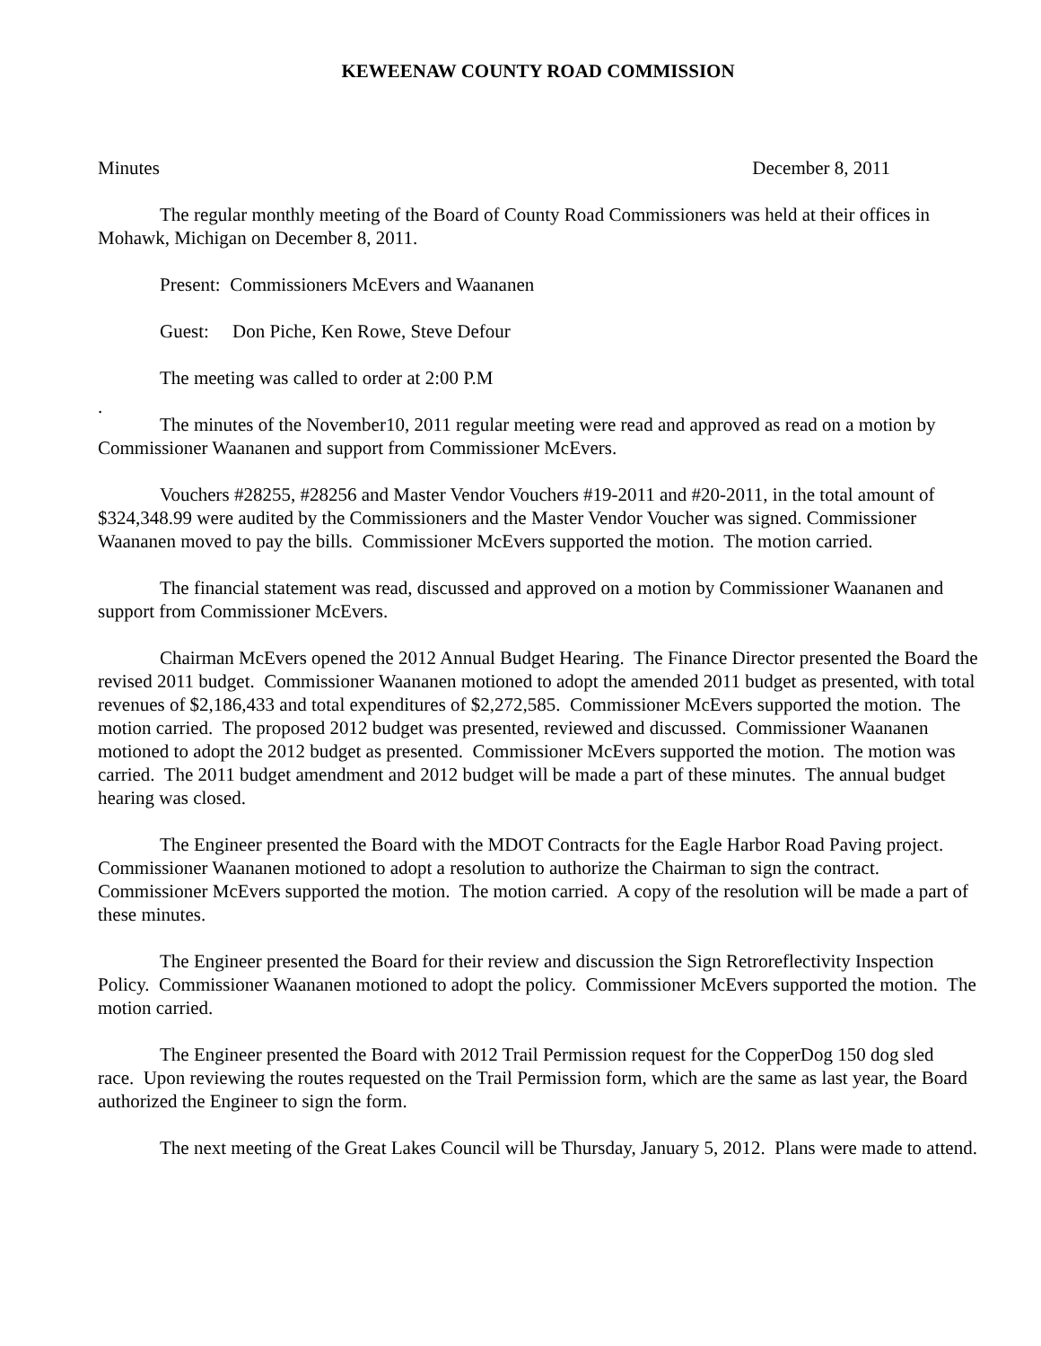KEWEENAW COUNTY ROAD COMMISSION
Minutes December 8, 2011
The regular monthly meeting of the Board of County Road Commissioners was held at their offices in Mohawk, Michigan on December 8, 2011.
Present: Commissioners McEvers and Waananen
Guest: Don Piche, Ken Rowe, Steve Defour
The meeting was called to order at 2:00 P.M
.
The minutes of the November10, 2011 regular meeting were read and approved as read on a motion by Commissioner Waananen and support from Commissioner McEvers.
Vouchers #28255, #28256 and Master Vendor Vouchers #19-2011 and #20-2011, in the total amount of $324,348.99 were audited by the Commissioners and the Master Vendor Voucher was signed. Commissioner Waananen moved to pay the bills. Commissioner McEvers supported the motion. The motion carried.
The financial statement was read, discussed and approved on a motion by Commissioner Waananen and support from Commissioner McEvers.
Chairman McEvers opened the 2012 Annual Budget Hearing. The Finance Director presented the Board the revised 2011 budget. Commissioner Waananen motioned to adopt the amended 2011 budget as presented, with total revenues of $2,186,433 and total expenditures of $2,272,585. Commissioner McEvers supported the motion. The motion carried. The proposed 2012 budget was presented, reviewed and discussed. Commissioner Waananen motioned to adopt the 2012 budget as presented. Commissioner McEvers supported the motion. The motion was carried. The 2011 budget amendment and 2012 budget will be made a part of these minutes. The annual budget hearing was closed.
The Engineer presented the Board with the MDOT Contracts for the Eagle Harbor Road Paving project. Commissioner Waananen motioned to adopt a resolution to authorize the Chairman to sign the contract. Commissioner McEvers supported the motion. The motion carried. A copy of the resolution will be made a part of these minutes.
The Engineer presented the Board for their review and discussion the Sign Retroreflectivity Inspection Policy. Commissioner Waananen motioned to adopt the policy. Commissioner McEvers supported the motion. The motion carried.
The Engineer presented the Board with 2012 Trail Permission request for the CopperDog 150 dog sled race. Upon reviewing the routes requested on the Trail Permission form, which are the same as last year, the Board authorized the Engineer to sign the form.
The next meeting of the Great Lakes Council will be Thursday, January 5, 2012. Plans were made to attend.